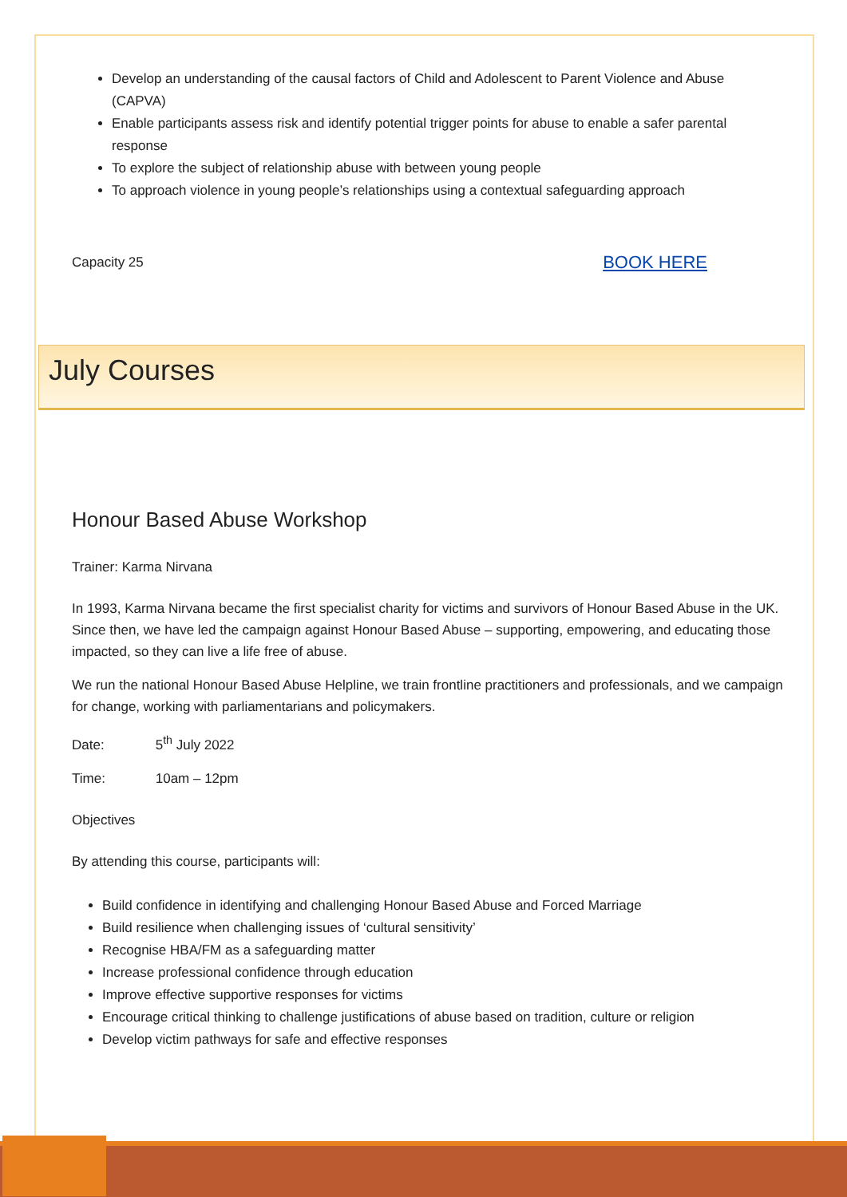Develop an understanding of the causal factors of Child and Adolescent to Parent Violence and Abuse (CAPVA)
Enable participants assess risk and identify potential trigger points for abuse to enable a safer parental response
To explore the subject of relationship abuse with between young people
To approach violence in young people’s relationships using a contextual safeguarding approach
Capacity 25 BOOK HERE
July Courses
Honour Based Abuse Workshop
Trainer: Karma Nirvana
In 1993, Karma Nirvana became the first specialist charity for victims and survivors of Honour Based Abuse in the UK. Since then, we have led the campaign against Honour Based Abuse – supporting, empowering, and educating those impacted, so they can live a life free of abuse.
We run the national Honour Based Abuse Helpline, we train frontline practitioners and professionals, and we campaign for change, working with parliamentarians and policymakers.
Date: 5<sup>th</sup> July 2022
Time: 10am – 12pm
Objectives
By attending this course, participants will:
Build confidence in identifying and challenging Honour Based Abuse and Forced Marriage
Build resilience when challenging issues of ‘cultural sensitivity’
Recognise HBA/FM as a safeguarding matter
Increase professional confidence through education
Improve effective supportive responses for victims
Encourage critical thinking to challenge justifications of abuse based on tradition, culture or religion
Develop victim pathways for safe and effective responses